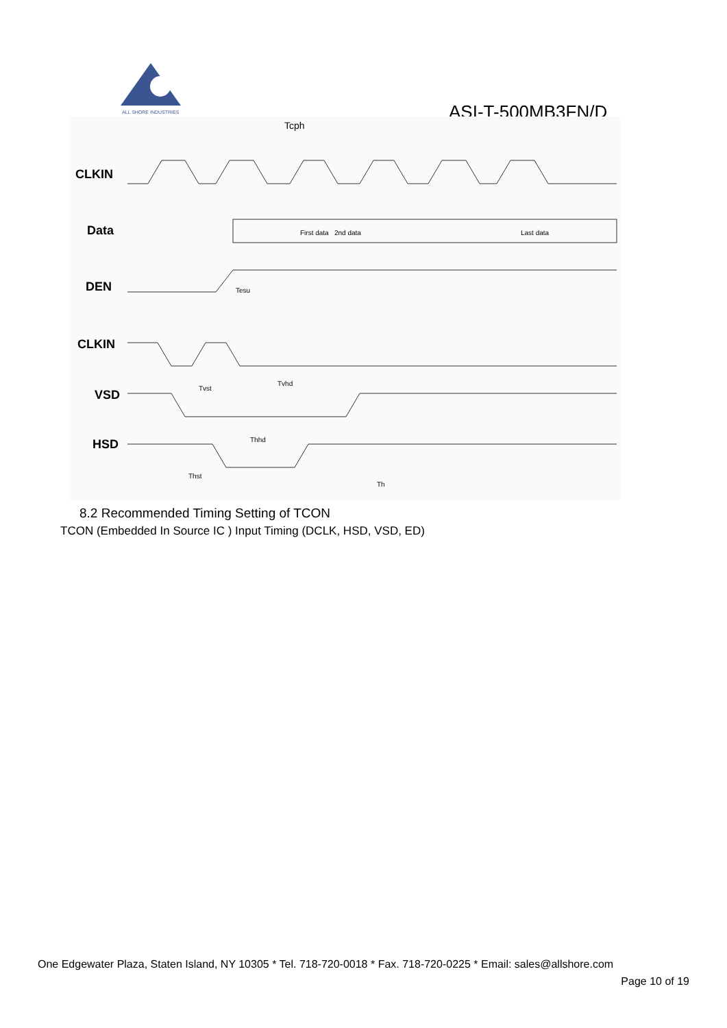ALL SHORE INDUSTRIES
ASI-T-500MB3FN/D
CLKIN
Data
DEN
CLKIN
VSD
HSD
Tcph
First data
2nd data
Last data
Tesu
Tvst
Tvhd
Thhd
Thst
Th
8.2 Recommended Timing Setting of TCON
TCON (Embedded In Source IC ) Input Timing (DCLK, HSD, VSD, ED)
One Edgewater Plaza, Staten Island, NY 10305 * Tel. 718-720-0018 * Fax. 718-720-0225 * Email: sales@allshore.com
Page 10 of 19